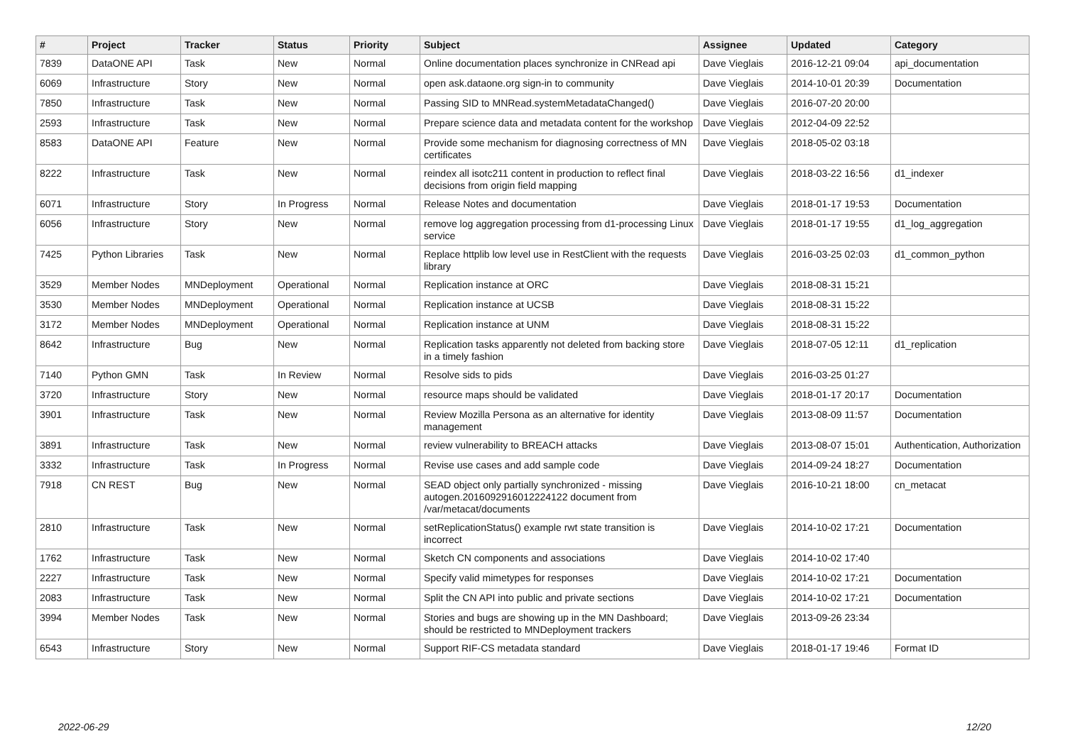| # | Project | Tracker | Status | Priority | Subject | Assignee | Updated | Category |
| --- | --- | --- | --- | --- | --- | --- | --- | --- |
| 7839 | DataONE API | Task | New | Normal | Online documentation places synchronize in CNRead api | Dave Vieglais | 2016-12-21 09:04 | api_documentation |
| 6069 | Infrastructure | Story | New | Normal | open ask.dataone.org sign-in to community | Dave Vieglais | 2014-10-01 20:39 | Documentation |
| 7850 | Infrastructure | Task | New | Normal | Passing SID to MNRead.systemMetadataChanged() | Dave Vieglais | 2016-07-20 20:00 | |
| 2593 | Infrastructure | Task | New | Normal | Prepare science data and metadata content for the workshop | Dave Vieglais | 2012-04-09 22:52 | |
| 8583 | DataONE API | Feature | New | Normal | Provide some mechanism for diagnosing correctness of MN certificates | Dave Vieglais | 2018-05-02 03:18 | |
| 8222 | Infrastructure | Task | New | Normal | reindex all isotc211 content in production to reflect final decisions from origin field mapping | Dave Vieglais | 2018-03-22 16:56 | d1_indexer |
| 6071 | Infrastructure | Story | In Progress | Normal | Release Notes and documentation | Dave Vieglais | 2018-01-17 19:53 | Documentation |
| 6056 | Infrastructure | Story | New | Normal | remove log aggregation processing from d1-processing Linux service | Dave Vieglais | 2018-01-17 19:55 | d1_log_aggregation |
| 7425 | Python Libraries | Task | New | Normal | Replace httplib low level use in RestClient with the requests library | Dave Vieglais | 2016-03-25 02:03 | d1_common_python |
| 3529 | Member Nodes | MNDeployment | Operational | Normal | Replication instance at ORC | Dave Vieglais | 2018-08-31 15:21 | |
| 3530 | Member Nodes | MNDeployment | Operational | Normal | Replication instance at UCSB | Dave Vieglais | 2018-08-31 15:22 | |
| 3172 | Member Nodes | MNDeployment | Operational | Normal | Replication instance at UNM | Dave Vieglais | 2018-08-31 15:22 | |
| 8642 | Infrastructure | Bug | New | Normal | Replication tasks apparently not deleted from backing store in a timely fashion | Dave Vieglais | 2018-07-05 12:11 | d1_replication |
| 7140 | Python GMN | Task | In Review | Normal | Resolve sids to pids | Dave Vieglais | 2016-03-25 01:27 | |
| 3720 | Infrastructure | Story | New | Normal | resource maps should be validated | Dave Vieglais | 2018-01-17 20:17 | Documentation |
| 3901 | Infrastructure | Task | New | Normal | Review Mozilla Persona as an alternative for identity management | Dave Vieglais | 2013-08-09 11:57 | Documentation |
| 3891 | Infrastructure | Task | New | Normal | review vulnerability to BREACH attacks | Dave Vieglais | 2013-08-07 15:01 | Authentication, Authorization |
| 3332 | Infrastructure | Task | In Progress | Normal | Revise use cases and add sample code | Dave Vieglais | 2014-09-24 18:27 | Documentation |
| 7918 | CN REST | Bug | New | Normal | SEAD object only partially synchronized - missing autogen.2016092916012224122 document from /var/metacat/documents | Dave Vieglais | 2016-10-21 18:00 | cn_metacat |
| 2810 | Infrastructure | Task | New | Normal | setReplicationStatus() example rwt state transition is incorrect | Dave Vieglais | 2014-10-02 17:21 | Documentation |
| 1762 | Infrastructure | Task | New | Normal | Sketch CN components and associations | Dave Vieglais | 2014-10-02 17:40 | |
| 2227 | Infrastructure | Task | New | Normal | Specify valid mimetypes for responses | Dave Vieglais | 2014-10-02 17:21 | Documentation |
| 2083 | Infrastructure | Task | New | Normal | Split the CN API into public and private sections | Dave Vieglais | 2014-10-02 17:21 | Documentation |
| 3994 | Member Nodes | Task | New | Normal | Stories and bugs are showing up in the MN Dashboard; should be restricted to MNDeployment trackers | Dave Vieglais | 2013-09-26 23:34 | |
| 6543 | Infrastructure | Story | New | Normal | Support RIF-CS metadata standard | Dave Vieglais | 2018-01-17 19:46 | Format ID |
2022-06-29 12/20